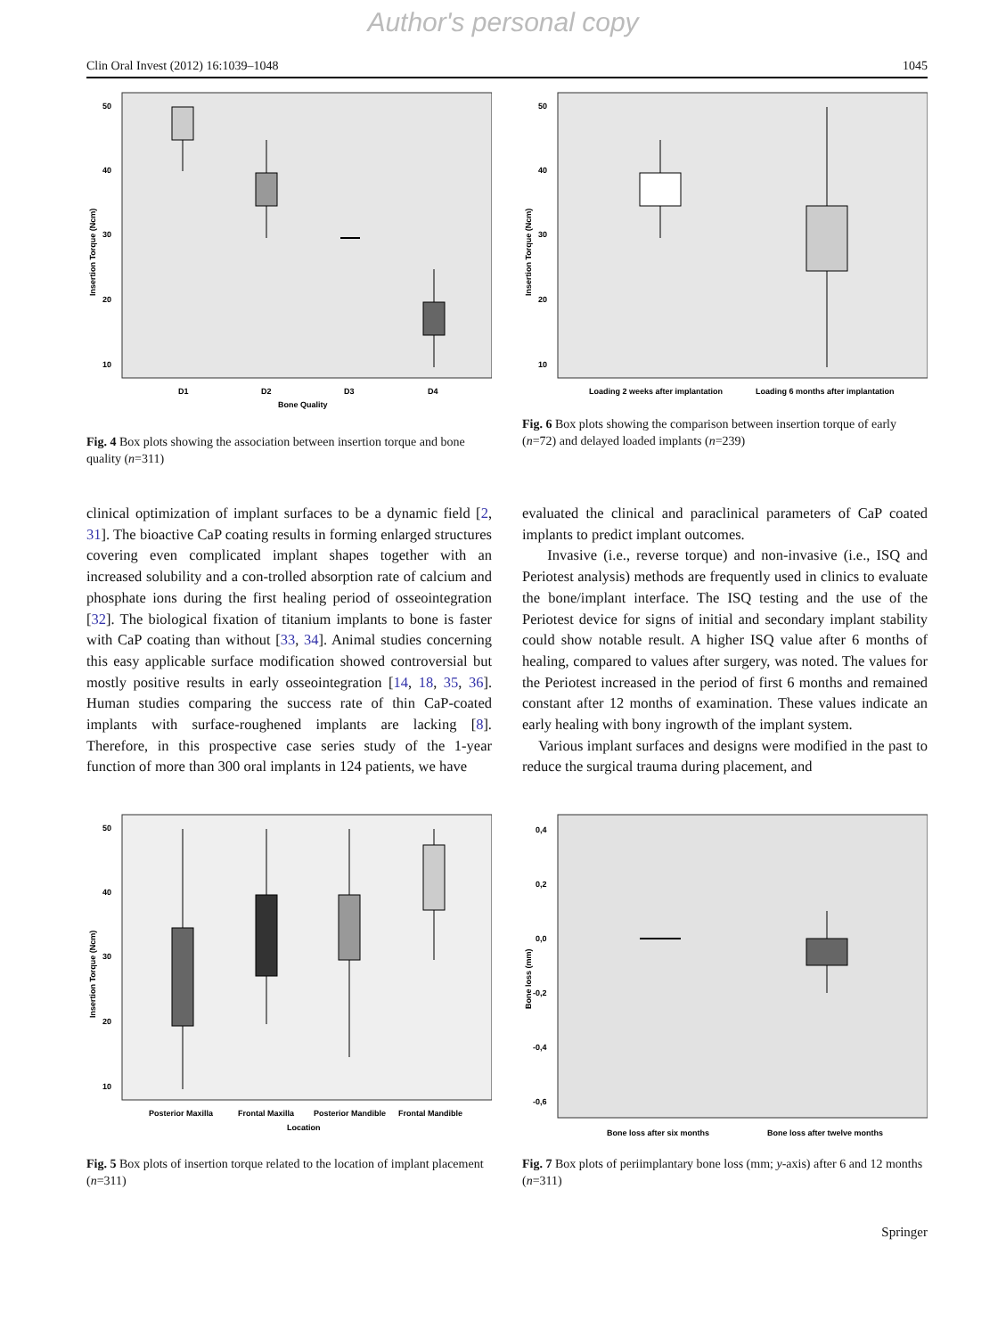Author's personal copy
Clin Oral Invest (2012) 16:1039–1048 1045
50
40
30
20
10
Insertion Torque (Ncm)
D1
D2
D3
D4
Bone Quality
Fig. 4 Box plots showing the association between insertion torque and bone quality (n=311)
50
40
30
20
10
Insertion Torque (Ncm)
Loading 2 weeks after implantation
Loading 6 months after implantation
Fig. 6 Box plots showing the comparison between insertion torque of early (n=72) and delayed loaded implants (n=239)
clinical optimization of implant surfaces to be a dynamic field [2, 31]. The bioactive CaP coating results in forming enlarged structures covering even complicated implant shapes together with an increased solubility and a con-trolled absorption rate of calcium and phosphate ions during the first healing period of osseointegration [32]. The biological fixation of titanium implants to bone is faster with CaP coating than without [33, 34]. Animal studies concerning this easy applicable surface modification showed controversial but mostly positive results in early osseointegration [14, 18, 35, 36]. Human studies comparing the success rate of thin CaP-coated implants with surface-roughened implants are lacking [8]. Therefore, in this prospective case series study of the 1-year function of more than 300 oral implants in 124 patients, we have
evaluated the clinical and paraclinical parameters of CaP coated implants to predict implant outcomes.
Invasive (i.e., reverse torque) and non-invasive (i.e., ISQ and Periotest analysis) methods are frequently used in clinics to evaluate the bone/implant interface. The ISQ testing and the use of the Periotest device for signs of initial and secondary implant stability could show notable result. A higher ISQ value after 6 months of healing, compared to values after surgery, was noted. The values for the Periotest increased in the period of first 6 months and remained constant after 12 months of examination. These values indicate an early healing with bony ingrowth of the implant system.
Various implant surfaces and designs were modified in the past to reduce the surgical trauma during placement, and
50
40
30
20
10
Insertion Torque (Ncm)
Posterior Maxilla
Frontal Maxilla
Posterior Mandible
Frontal Mandible
Location
Fig. 5 Box plots of insertion torque related to the location of implant placement (n=311)
0,4
0,2
0,0
-0,2
-0,4
-0,6
Bone loss (mm)
Bone loss after six months
Bone loss after twelve months
Fig. 7 Box plots of periimplantary bone loss (mm; y-axis) after 6 and 12 months (n=311)
Springer